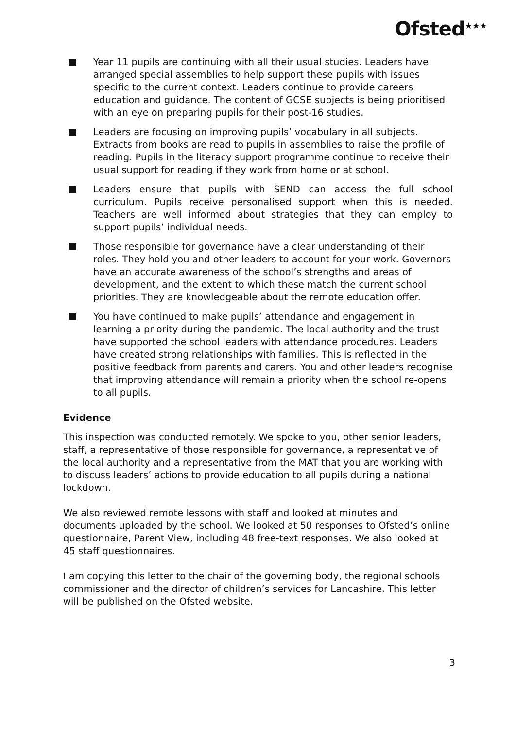Ofsted<sup>★★★</sup>
Year 11 pupils are continuing with all their usual studies. Leaders have arranged special assemblies to help support these pupils with issues specific to the current context. Leaders continue to provide careers education and guidance. The content of GCSE subjects is being prioritised with an eye on preparing pupils for their post-16 studies.
Leaders are focusing on improving pupils’ vocabulary in all subjects. Extracts from books are read to pupils in assemblies to raise the profile of reading. Pupils in the literacy support programme continue to receive their usual support for reading if they work from home or at school.
Leaders ensure that pupils with SEND can access the full school curriculum. Pupils receive personalised support when this is needed. Teachers are well informed about strategies that they can employ to support pupils’ individual needs.
Those responsible for governance have a clear understanding of their roles. They hold you and other leaders to account for your work. Governors have an accurate awareness of the school’s strengths and areas of development, and the extent to which these match the current school priorities. They are knowledgeable about the remote education offer.
You have continued to make pupils’ attendance and engagement in learning a priority during the pandemic. The local authority and the trust have supported the school leaders with attendance procedures. Leaders have created strong relationships with families. This is reflected in the positive feedback from parents and carers. You and other leaders recognise that improving attendance will remain a priority when the school re-opens to all pupils.
Evidence
This inspection was conducted remotely. We spoke to you, other senior leaders, staff, a representative of those responsible for governance, a representative of the local authority and a representative from the MAT that you are working with to discuss leaders’ actions to provide education to all pupils during a national lockdown.
We also reviewed remote lessons with staff and looked at minutes and documents uploaded by the school. We looked at 50 responses to Ofsted’s online questionnaire, Parent View, including 48 free-text responses. We also looked at 45 staff questionnaires.
I am copying this letter to the chair of the governing body, the regional schools commissioner and the director of children’s services for Lancashire. This letter will be published on the Ofsted website.
3